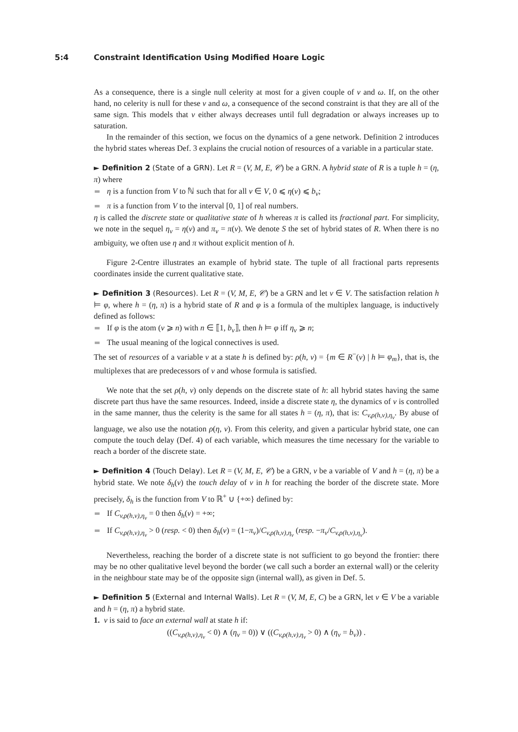5:4 Constraint Identification Using Modified Hoare Logic
As a consequence, there is a single null celerity at most for a given couple of v and ω. If, on the other hand, no celerity is null for these v and ω, a consequence of the second constraint is that they are all of the same sign. This models that v either always decreases until full degradation or always increases up to saturation.
In the remainder of this section, we focus on the dynamics of a gene network. Definition 2 introduces the hybrid states whereas Def. 3 explains the crucial notion of resources of a variable in a particular state.
► Definition 2 (State of a GRN). Let R = (V, M, E, 𝒞) be a GRN. A hybrid state of R is a tuple h = (η, π) where
η is a function from V to ℕ such that for all v ∈ V, 0 ⩽ η(v) ⩽ b<sub>v</sub>;
π is a function from V to the interval [0, 1] of real numbers.
η is called the discrete state or qualitative state of h whereas π is called its fractional part. For simplicity, we note in the sequel η<sub>v</sub> = η(v) and π<sub>v</sub> = π(v). We denote S the set of hybrid states of R. When there is no ambiguity, we often use η and π without explicit mention of h.
Figure 2-Centre illustrates an example of hybrid state. The tuple of all fractional parts represents coordinates inside the current qualitative state.
► Definition 3 (Resources). Let R = (V, M, E, 𝒞) be a GRN and let v ∈ V. The satisfaction relation h ⊨ φ, where h = (η, π) is a hybrid state of R and φ is a formula of the multiplex language, is inductively defined as follows:
If φ is the atom (v ⩾ n) with n ∈ ⟦1, b<sub>v</sub>⟧, then h ⊨ φ iff η<sub>v</sub> ⩾ n;
The usual meaning of the logical connectives is used.
The set of resources of a variable v at a state h is defined by: ρ(h, v) = {m ∈ R<sup>−</sup>(v) | h ⊨ φ<sub>m</sub>}, that is, the multiplexes that are predecessors of v and whose formula is satisfied.
We note that the set ρ(h, v) only depends on the discrete state of h: all hybrid states having the same discrete part thus have the same resources. Indeed, inside a discrete state η, the dynamics of v is controlled in the same manner, thus the celerity is the same for all states h = (η, π), that is: C<sub>v,ρ(h,v),η<sub>v</sub></sub>. By abuse of language, we also use the notation ρ(η, v). From this celerity, and given a particular hybrid state, one can compute the touch delay (Def. 4) of each variable, which measures the time necessary for the variable to reach a border of the discrete state.
► Definition 4 (Touch Delay). Let R = (V, M, E, 𝒞) be a GRN, v be a variable of V and h = (η, π) be a hybrid state. We note δ<sub>h</sub>(v) the touch delay of v in h for reaching the border of the discrete state. More precisely, δ<sub>h</sub> is the function from V to ℝ<sup>+</sup> ∪ {+∞} defined by:
If C<sub>v,ρ(h,v),η<sub>v</sub></sub> = 0 then δ<sub>h</sub>(v) = +∞;
If C<sub>v,ρ(h,v),η<sub>v</sub></sub> > 0 (resp. < 0) then δ<sub>h</sub>(v) = (1−π<sub>v</sub>)/C<sub>v,ρ(h,v),η<sub>v</sub></sub> (resp. −π<sub>v</sub>/C<sub>v,ρ(h,v),η<sub>v</sub></sub>).
Nevertheless, reaching the border of a discrete state is not sufficient to go beyond the frontier: there may be no other qualitative level beyond the border (we call such a border an external wall) or the celerity in the neighbour state may be of the opposite sign (internal wall), as given in Def. 5.
► Definition 5 (External and Internal Walls). Let R = (V, M, E, C) be a GRN, let v ∈ V be a variable and h = (η, π) a hybrid state.
1. v is said to face an external wall at state h if:
((C<sub>v,ρ(h,v),η<sub>v</sub></sub> < 0) ∧ (η<sub>v</sub> = 0)) ∨ ((C<sub>v,ρ(h,v),η<sub>v</sub></sub> > 0) ∧ (η<sub>v</sub> = b<sub>v</sub>)) .